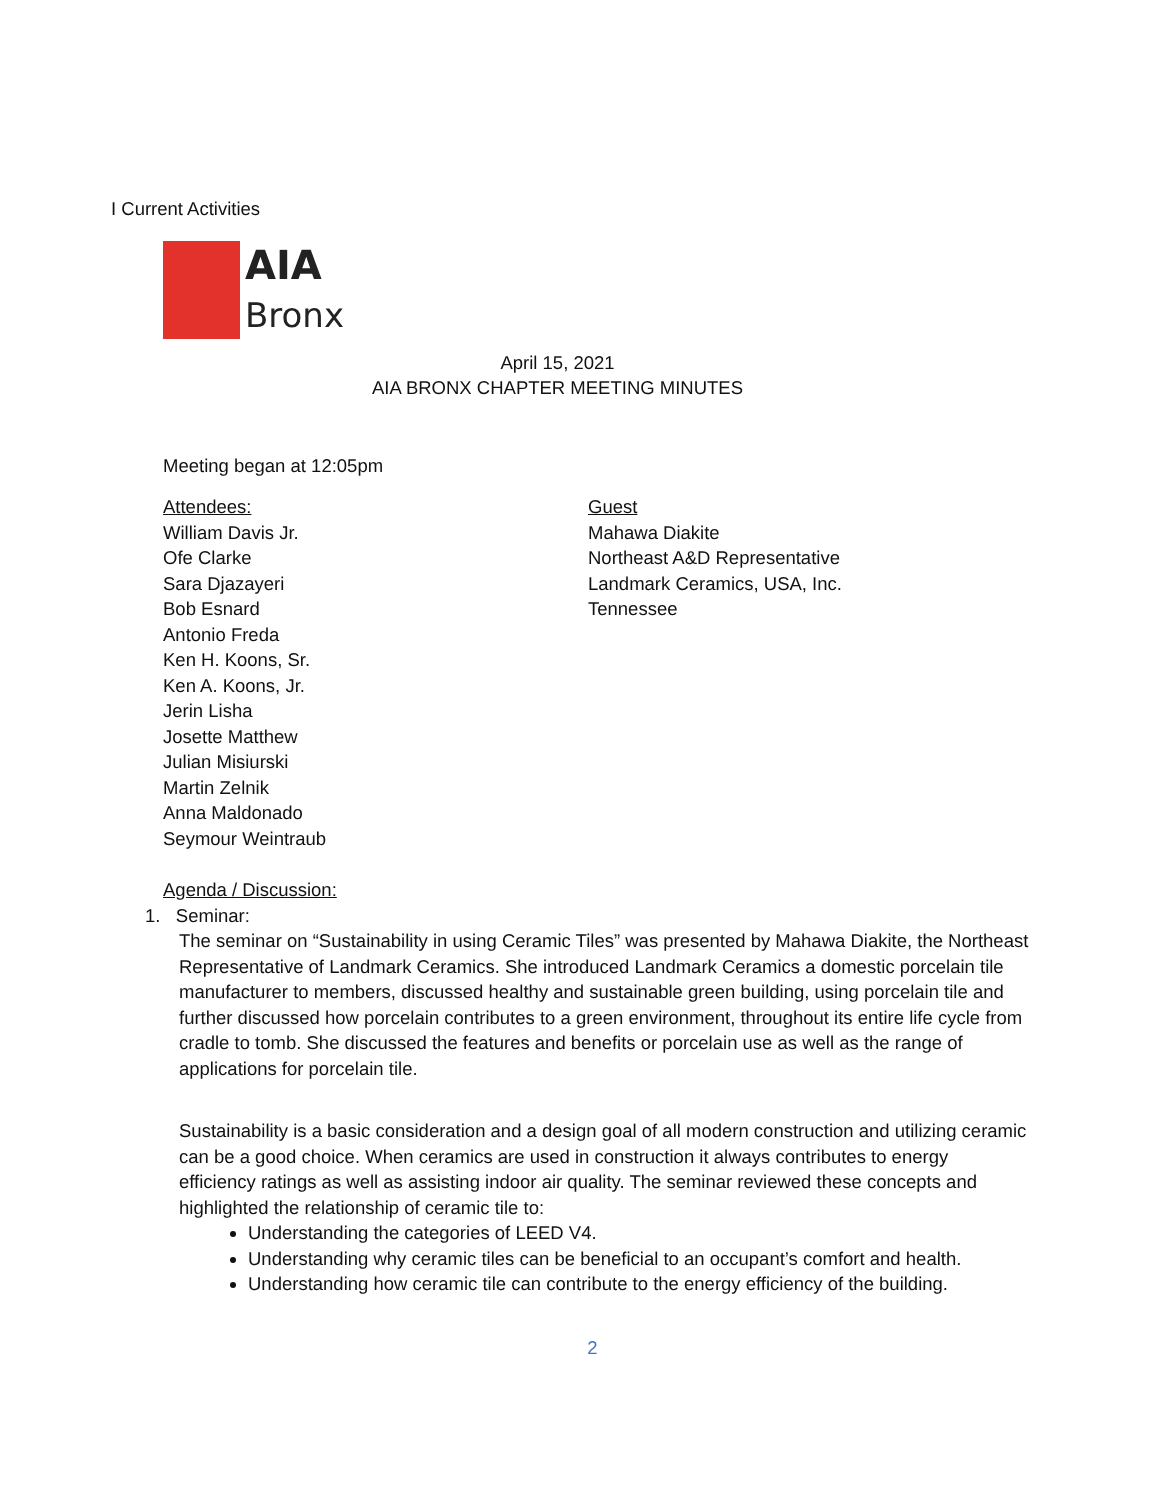I Current Activities
AIA
Bronx
April 15, 2021
AIA BRONX CHAPTER MEETING MINUTES
Meeting began at 12:05pm
Attendees:
William Davis Jr.
Ofe Clarke
Sara Djazayeri
Bob Esnard
Antonio Freda
Ken H. Koons, Sr.
Ken A. Koons, Jr.
Jerin Lisha
Josette Matthew
Julian Misiurski
Martin Zelnik
Anna Maldonado
Seymour Weintraub
Guest
Mahawa Diakite
Northeast A&D Representative
Landmark Ceramics, USA, Inc.
Tennessee
Agenda / Discussion:
1. Seminar:
The seminar on “Sustainability in using Ceramic Tiles” was presented by Mahawa Diakite, the Northeast Representative of Landmark Ceramics. She introduced Landmark Ceramics a domestic porcelain tile manufacturer to members, discussed healthy and sustainable green building, using porcelain tile and further discussed how porcelain contributes to a green environment, throughout its entire life cycle from cradle to tomb. She discussed the features and benefits or porcelain use as well as the range of applications for porcelain tile.
Sustainability is a basic consideration and a design goal of all modern construction and utilizing ceramic can be a good choice. When ceramics are used in construction it always contributes to energy efficiency ratings as well as assisting indoor air quality. The seminar reviewed these concepts and highlighted the relationship of ceramic tile to:
Understanding the categories of LEED V4.
Understanding why ceramic tiles can be beneficial to an occupant’s comfort and health.
Understanding how ceramic tile can contribute to the energy efficiency of the building.
2